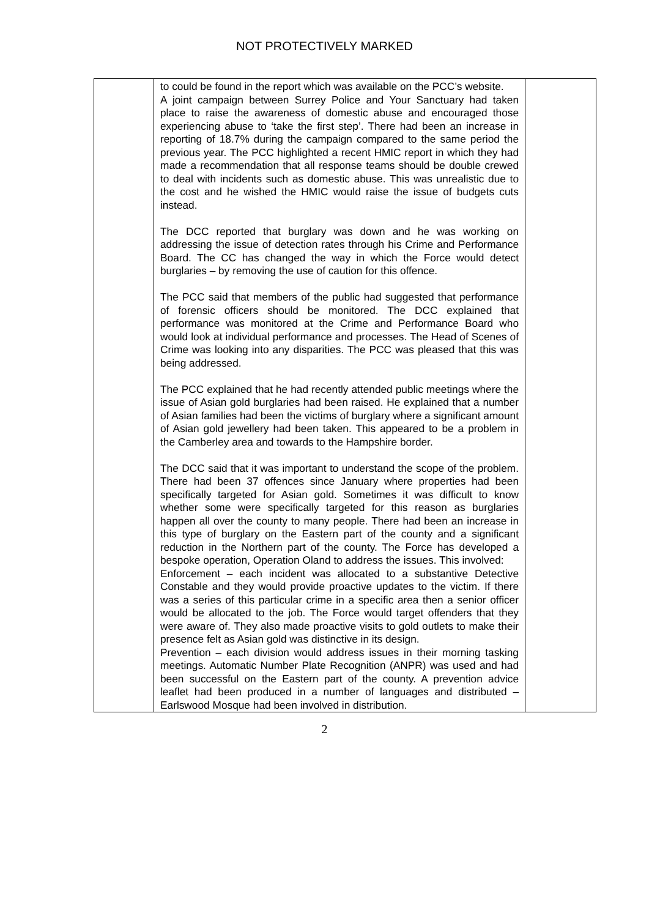NOT PROTECTIVELY MARKED
| | to could be found in the report which was available on the PCC’s website. A joint campaign between Surrey Police and Your Sanctuary had taken place to raise the awareness of domestic abuse and encouraged those experiencing abuse to ‘take the first step’. There had been an increase in reporting of 18.7% during the campaign compared to the same period the previous year. The PCC highlighted a recent HMIC report in which they had made a recommendation that all response teams should be double crewed to deal with incidents such as domestic abuse. This was unrealistic due to the cost and he wished the HMIC would raise the issue of budgets cuts instead. The DCC reported that burglary was down and he was working on addressing the issue of detection rates through his Crime and Performance Board. The CC has changed the way in which the Force would detect burglaries – by removing the use of caution for this offence. The PCC said that members of the public had suggested that performance of forensic officers should be monitored. The DCC explained that performance was monitored at the Crime and Performance Board who would look at individual performance and processes. The Head of Scenes of Crime was looking into any disparities. The PCC was pleased that this was being addressed. The PCC explained that he had recently attended public meetings where the issue of Asian gold burglaries had been raised. He explained that a number of Asian families had been the victims of burglary where a significant amount of Asian gold jewellery had been taken. This appeared to be a problem in the Camberley area and towards to the Hampshire border. The DCC said that it was important to understand the scope of the problem. There had been 37 offences since January where properties had been specifically targeted for Asian gold. Sometimes it was difficult to know whether some were specifically targeted for this reason as burglaries happen all over the county to many people. There had been an increase in this type of burglary on the Eastern part of the county and a significant reduction in the Northern part of the county. The Force has developed a bespoke operation, Operation Oland to address the issues. This involved: Enforcement – each incident was allocated to a substantive Detective Constable and they would provide proactive updates to the victim. If there was a series of this particular crime in a specific area then a senior officer would be allocated to the job. The Force would target offenders that they were aware of. They also made proactive visits to gold outlets to make their presence felt as Asian gold was distinctive in its design. Prevention – each division would address issues in their morning tasking meetings. Automatic Number Plate Recognition (ANPR) was used and had been successful on the Eastern part of the county. A prevention advice leaflet had been produced in a number of languages and distributed – Earlswood Mosque had been involved in distribution. | |
2